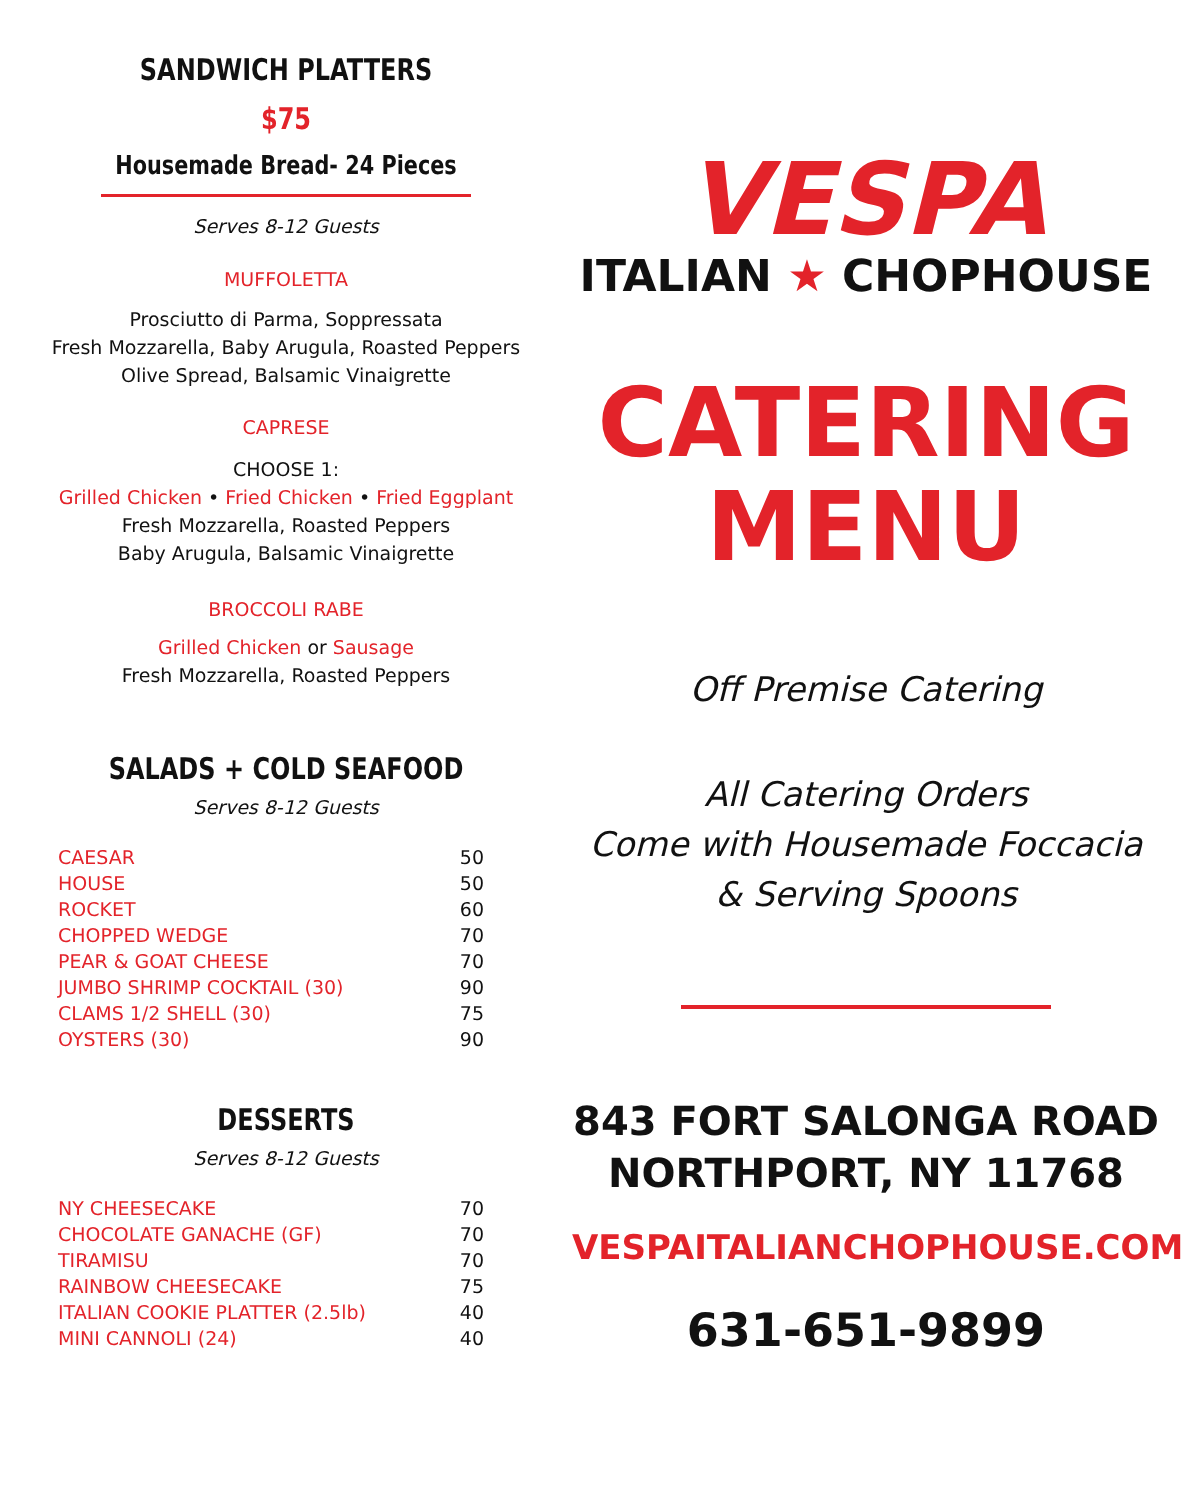SANDWICH PLATTERS
$75
Housemade Bread- 24 Pieces
Serves 8-12 Guests
MUFFOLETTA
Prosciutto di Parma, Soppressata
Fresh Mozzarella, Baby Arugula, Roasted Peppers
Olive Spread, Balsamic Vinaigrette
CAPRESE
CHOOSE 1:
Grilled Chicken • Fried Chicken • Fried Eggplant
Fresh Mozzarella, Roasted Peppers
Baby Arugula, Balsamic Vinaigrette
BROCCOLI RABE
Grilled Chicken or Sausage
Fresh Mozzarella, Roasted Peppers
SALADS + COLD SEAFOOD
Serves 8-12 Guests
| CAESAR | 50 |
| HOUSE | 50 |
| ROCKET | 60 |
| CHOPPED WEDGE | 70 |
| PEAR & GOAT CHEESE | 70 |
| JUMBO SHRIMP COCKTAIL (30) | 90 |
| CLAMS 1/2 SHELL (30) | 75 |
| OYSTERS (30) | 90 |
DESSERTS
Serves 8-12 Guests
| NY CHEESECAKE | 70 |
| CHOCOLATE GANACHE (GF) | 70 |
| TIRAMISU | 70 |
| RAINBOW CHEESECAKE | 75 |
| ITALIAN COOKIE PLATTER (2.5lb) | 40 |
| MINI CANNOLI (24) | 40 |
VESPA
ITALIAN ★ CHOPHOUSE
CATERING
MENU
Off Premise Catering
All Catering Orders
Come with Housemade Foccacia
& Serving Spoons
843 FORT SALONGA ROAD
NORTHPORT, NY 11768
VESPAITALIANCHOPHOUSE.COM
631-651-9899